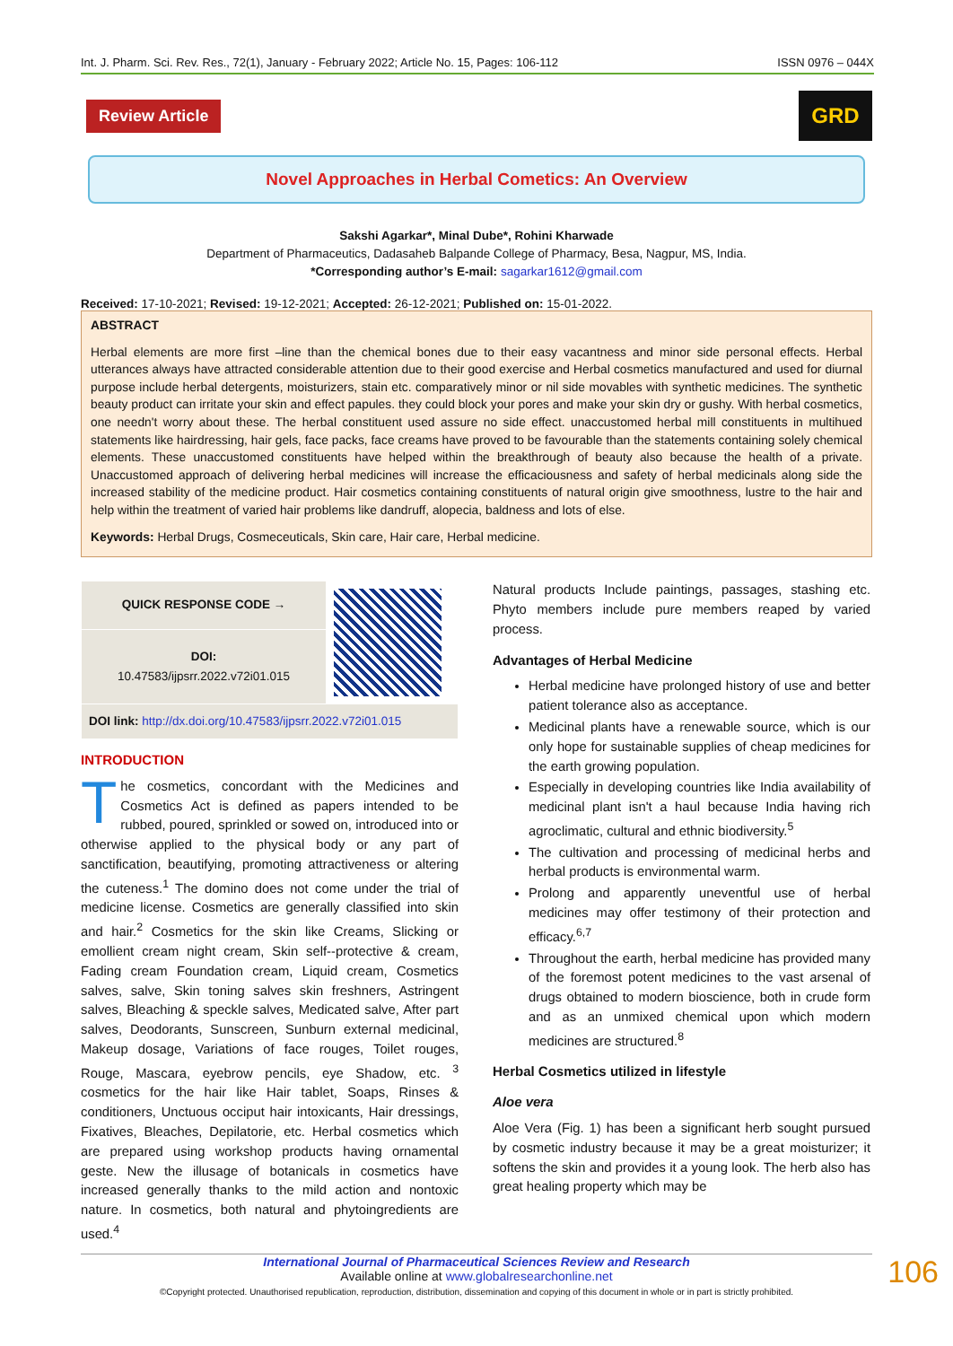Int. J. Pharm. Sci. Rev. Res., 72(1), January - February 2022; Article No. 15, Pages: 106-112 ISSN 0976 – 044X
Review Article
GRD
Novel Approaches in Herbal Cometics: An Overview
Sakshi Agarkar*, Minal Dube*, Rohini Kharwade
Department of Pharmaceutics, Dadasaheb Balpande College of Pharmacy, Besa, Nagpur, MS, India.
*Corresponding author’s E-mail: sagarkar1612@gmail.com
Received: 17-10-2021; Revised: 19-12-2021; Accepted: 26-12-2021; Published on: 15-01-2022.
ABSTRACT
Herbal elements are more first ‒line than the chemical bones due to their easy vacantness and minor side personal effects. Herbal utterances always have attracted considerable attention due to their good exercise and Herbal cosmetics manufactured and used for diurnal purpose include herbal detergents, moisturizers, stain etc. comparatively minor or nil side movables with synthetic medicines. The synthetic beauty product can irritate your skin and effect papules. they could block your pores and make your skin dry or gushy. With herbal cosmetics, one needn't worry about these. The herbal constituent used assure no side effect. unaccustomed herbal mill constituents in multihued statements like hairdressing, hair gels, face packs, face creams have proved to be favourable than the statements containing solely chemical elements. These unaccustomed constituents have helped within the breakthrough of beauty also because the health of a private. Unaccustomed approach of delivering herbal medicines will increase the efficaciousness and safety of herbal medicinals along side the increased stability of the medicine product. Hair cosmetics containing constituents of natural origin give smoothness, lustre to the hair and help within the treatment of varied hair problems like dandruff, alopecia, baldness and lots of else.
Keywords: Herbal Drugs, Cosmeceuticals, Skin care, Hair care, Herbal medicine.
| QUICK RESPONSE CODE → | |
| DOI: 10.47583/ijpsrr.2022.v72i01.015 | |
| DOI link: http://dx.doi.org/10.47583/ijpsrr.2022.v72i01.015 | |
INTRODUCTION
The cosmetics, concordant with the Medicines and Cosmetics Act is defined as papers intended to be rubbed, poured, sprinkled or sowed on, introduced into or otherwise applied to the physical body or any part of sanctification, beautifying, promoting attractiveness or altering the cuteness.<sup>1</sup> The domino does not come under the trial of medicine license. Cosmetics are generally classified into skin and hair.<sup>2</sup> Cosmetics for the skin like Creams, Slicking or emollient cream night cream, Skin self--protective & cream, Fading cream Foundation cream, Liquid cream, Cosmetics salves, salve, Skin toning salves skin freshners, Astringent salves, Bleaching & speckle salves, Medicated salve, After part salves, Deodorants, Sunscreen, Sunburn external medicinal, Makeup dosage, Variations of face rouges, Toilet rouges, Rouge, Mascara, eyebrow pencils, eye Shadow, etc. <sup>3</sup> cosmetics for the hair like Hair tablet, Soaps, Rinses & conditioners, Unctuous occiput hair intoxicants, Hair dressings, Fixatives, Bleaches, Depilatorie, etc. Herbal cosmetics which are prepared using workshop products having ornamental geste. New the illusage of botanicals in cosmetics have increased generally thanks to the mild action and nontoxic nature. In cosmetics, both natural and phytoingredients are used.<sup>4</sup>
Natural products Include paintings, passages, stashing etc. Phyto members include pure members reaped by varied process.
Advantages of Herbal Medicine
Herbal medicine have prolonged history of use and better patient tolerance also as acceptance.
Medicinal plants have a renewable source, which is our only hope for sustainable supplies of cheap medicines for the earth growing population.
Especially in developing countries like India availability of medicinal plant isn't a haul because India having rich agroclimatic, cultural and ethnic biodiversity.<sup>5</sup>
The cultivation and processing of medicinal herbs and herbal products is environmental warm.
Prolong and apparently uneventful use of herbal medicines may offer testimony of their protection and efficacy.<sup>6,7</sup>
Throughout the earth, herbal medicine has provided many of the foremost potent medicines to the vast arsenal of drugs obtained to modern bioscience, both in crude form and as an unmixed chemical upon which modern medicines are structured.<sup>8</sup>
Herbal Cosmetics utilized in lifestyle
Aloe vera
Aloe Vera (Fig. 1) has been a significant herb sought pursued by cosmetic industry because it may be a great moisturizer; it softens the skin and provides it a young look. The herb also has great healing property which may be
International Journal of Pharmaceutical Sciences Review and Research
Available online at www.globalresearchonline.net
©Copyright protected. Unauthorised republication, reproduction, distribution, dissemination and copying of this document in whole or in part is strictly prohibited.
106